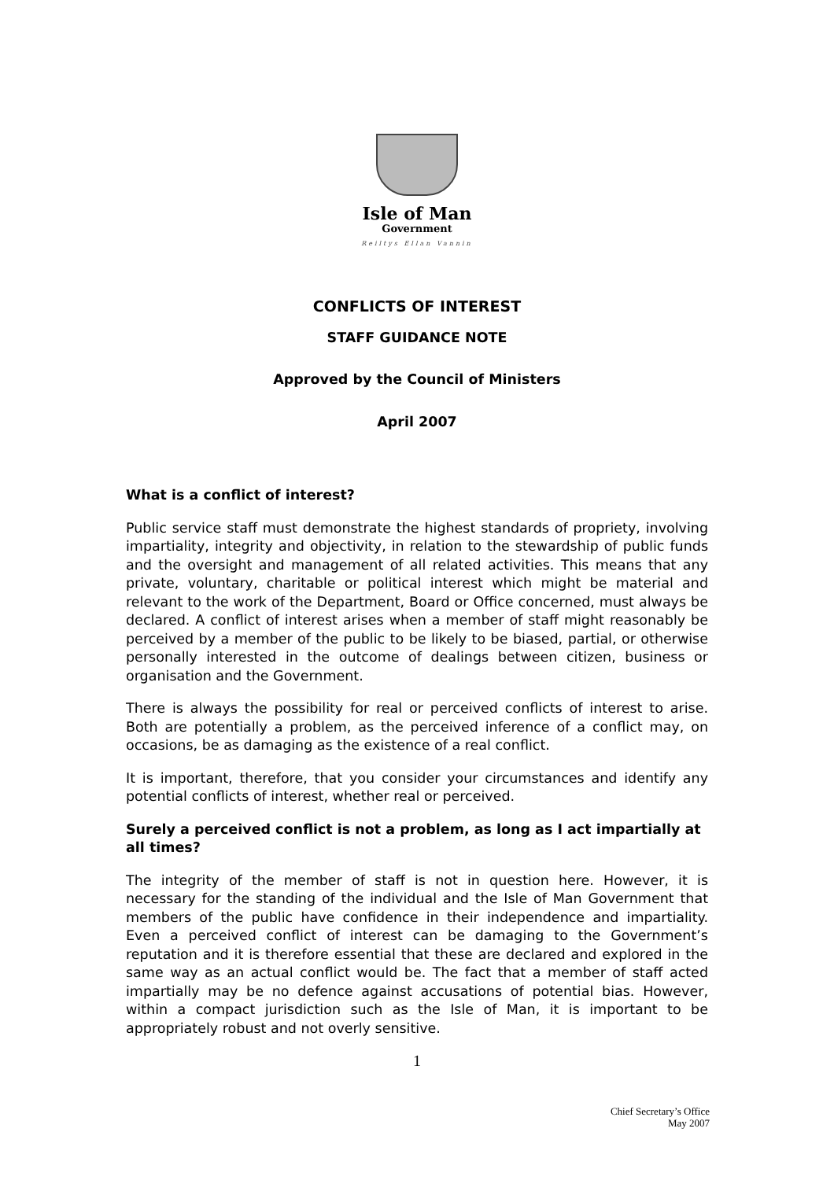Isle of Man
Government
Reiltys Ellan Vannin
CONFLICTS OF INTEREST
STAFF GUIDANCE NOTE
Approved by the Council of Ministers
April 2007
What is a conflict of interest?
Public service staff must demonstrate the highest standards of propriety, involving impartiality, integrity and objectivity, in relation to the stewardship of public funds and the oversight and management of all related activities. This means that any private, voluntary, charitable or political interest which might be material and relevant to the work of the Department, Board or Office concerned, must always be declared. A conflict of interest arises when a member of staff might reasonably be perceived by a member of the public to be likely to be biased, partial, or otherwise personally interested in the outcome of dealings between citizen, business or organisation and the Government.
There is always the possibility for real or perceived conflicts of interest to arise. Both are potentially a problem, as the perceived inference of a conflict may, on occasions, be as damaging as the existence of a real conflict.
It is important, therefore, that you consider your circumstances and identify any potential conflicts of interest, whether real or perceived.
Surely a perceived conflict is not a problem, as long as I act impartially at all times?
The integrity of the member of staff is not in question here. However, it is necessary for the standing of the individual and the Isle of Man Government that members of the public have confidence in their independence and impartiality. Even a perceived conflict of interest can be damaging to the Government’s reputation and it is therefore essential that these are declared and explored in the same way as an actual conflict would be. The fact that a member of staff acted impartially may be no defence against accusations of potential bias. However, within a compact jurisdiction such as the Isle of Man, it is important to be appropriately robust and not overly sensitive.
1
Chief Secretary’s Office
May 2007